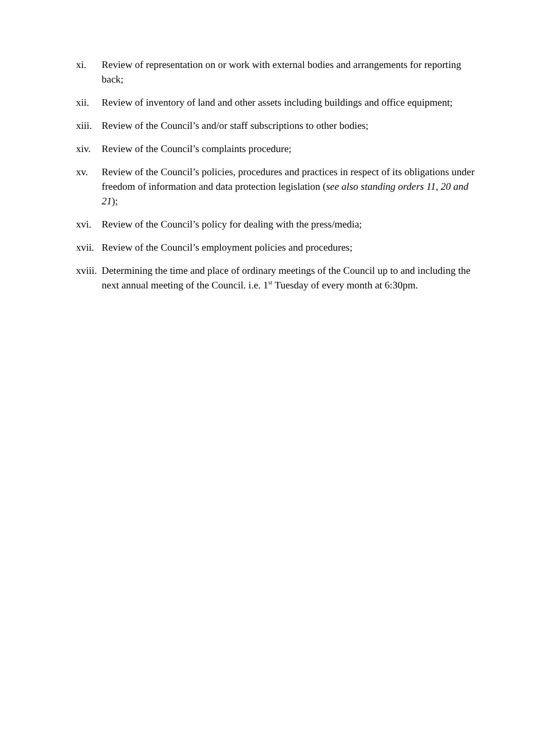xi. Review of representation on or work with external bodies and arrangements for reporting back;
xii. Review of inventory of land and other assets including buildings and office equipment;
xiii.
Review of the Council’s and/or staff subscriptions to other bodies;
xiv. Review of the Council’s complaints procedure;
xv. Review of the Council’s policies, procedures and practices in respect of its obligations under freedom of information and data protection legislation (see also standing orders 11, 20 and 21);
xvi. Review of the Council’s policy for dealing with the press/media;
xvii.
Review of the Council’s employment policies and procedures;
xviii.
Determining the time and place of ordinary meetings of the Council up to and including the next annual meeting of the Council. i.e. 1<sup>st</sup> Tuesday of every month at 6:30pm.